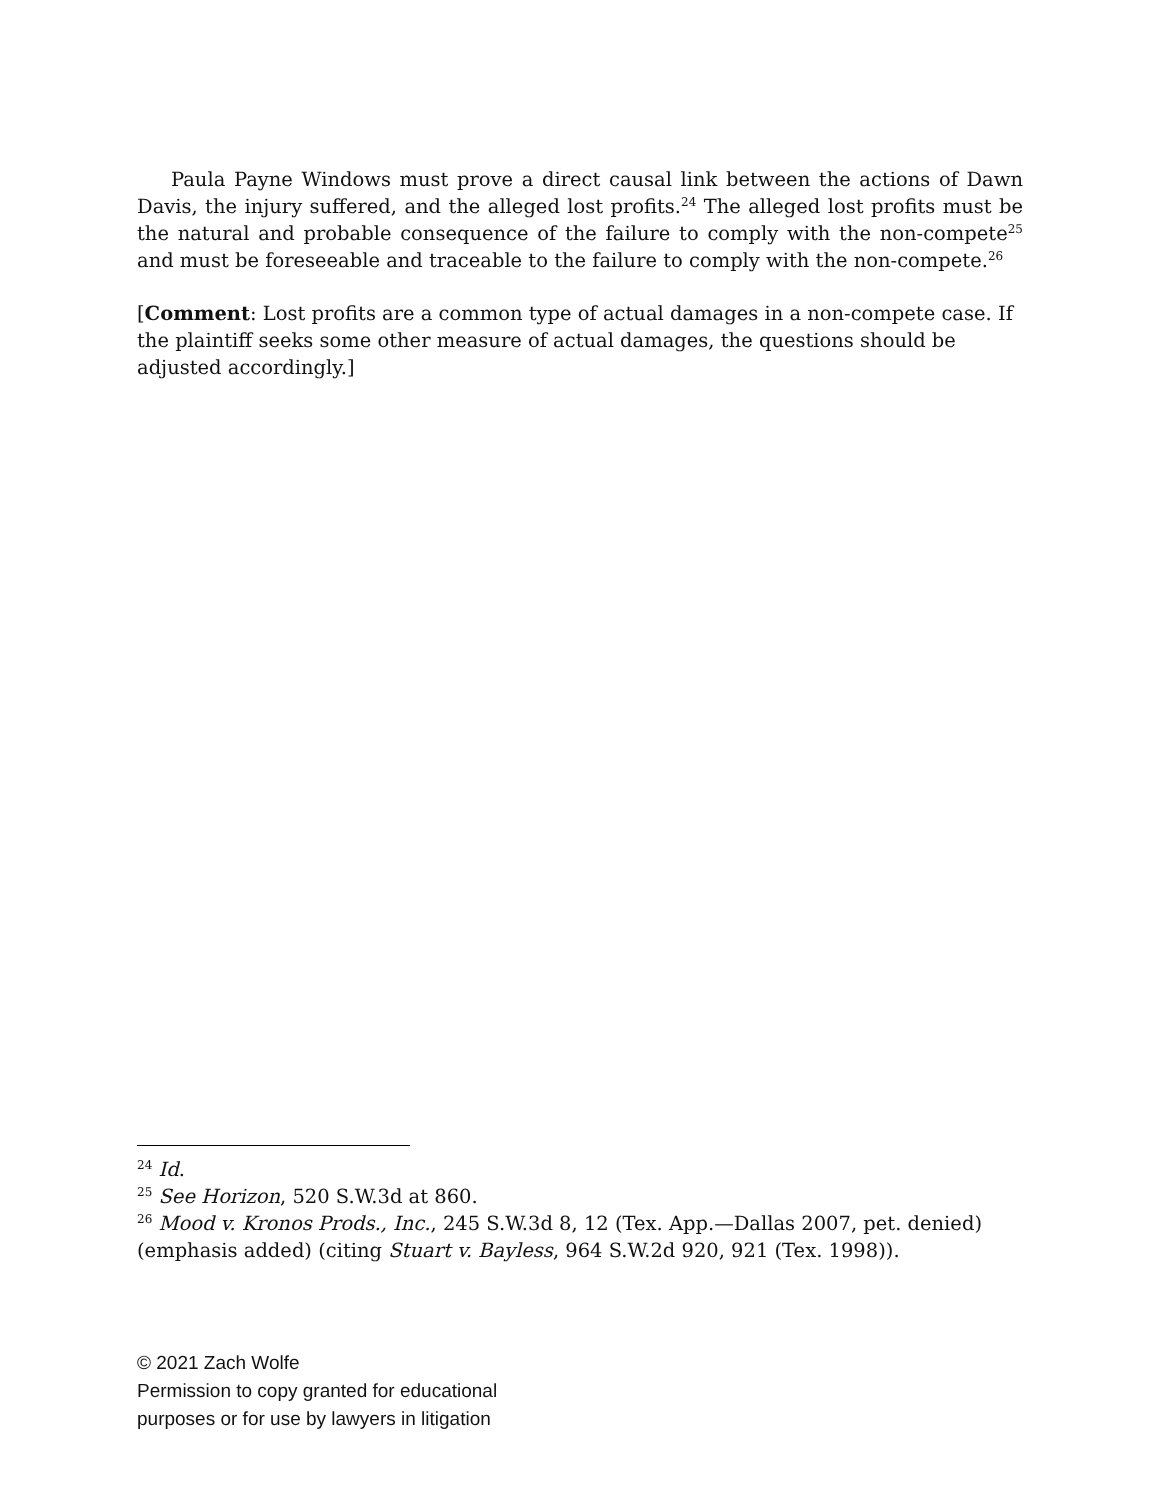Paula Payne Windows must prove a direct causal link between the actions of Dawn Davis, the injury suffered, and the alleged lost profits.<sup>24</sup> The alleged lost profits must be the natural and probable consequence of the failure to comply with the non-compete<sup>25</sup> and must be foreseeable and traceable to the failure to comply with the non-compete.<sup>26</sup>
[Comment: Lost profits are a common type of actual damages in a non-compete case. If the plaintiff seeks some other measure of actual damages, the questions should be adjusted accordingly.]
<sup>24</sup> Id.
<sup>25</sup> See Horizon, 520 S.W.3d at 860.
<sup>26</sup> Mood v. Kronos Prods., Inc., 245 S.W.3d 8, 12 (Tex. App.—Dallas 2007, pet. denied) (emphasis added) (citing Stuart v. Bayless, 964 S.W.2d 920, 921 (Tex. 1998)).
© 2021 Zach Wolfe
Permission to copy granted for educational
purposes or for use by lawyers in litigation